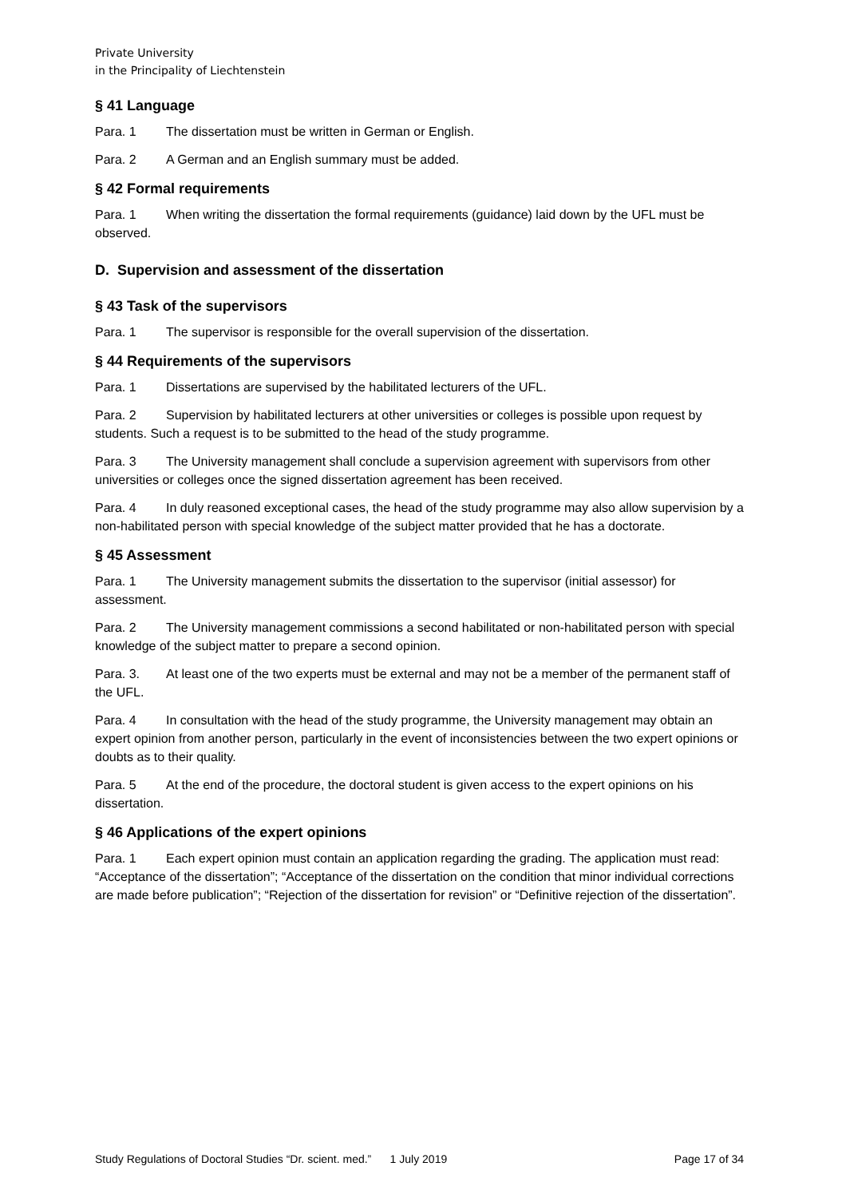Private University
in the Principality of Liechtenstein
§ 41 Language
Para. 1 The dissertation must be written in German or English.
Para. 2 A German and an English summary must be added.
§ 42 Formal requirements
Para. 1 When writing the dissertation the formal requirements (guidance) laid down by the UFL must be observed.
D. Supervision and assessment of the dissertation
§ 43 Task of the supervisors
Para. 1 The supervisor is responsible for the overall supervision of the dissertation.
§ 44 Requirements of the supervisors
Para. 1 Dissertations are supervised by the habilitated lecturers of the UFL.
Para. 2 Supervision by habilitated lecturers at other universities or colleges is possible upon request by students. Such a request is to be submitted to the head of the study programme.
Para. 3 The University management shall conclude a supervision agreement with supervisors from other universities or colleges once the signed dissertation agreement has been received.
Para. 4 In duly reasoned exceptional cases, the head of the study programme may also allow supervision by a non-habilitated person with special knowledge of the subject matter provided that he has a doctorate.
§ 45 Assessment
Para. 1 The University management submits the dissertation to the supervisor (initial assessor) for assessment.
Para. 2 The University management commissions a second habilitated or non-habilitated person with special knowledge of the subject matter to prepare a second opinion.
Para. 3. At least one of the two experts must be external and may not be a member of the permanent staff of the UFL.
Para. 4 In consultation with the head of the study programme, the University management may obtain an expert opinion from another person, particularly in the event of inconsistencies between the two expert opinions or doubts as to their quality.
Para. 5 At the end of the procedure, the doctoral student is given access to the expert opinions on his dissertation.
§ 46 Applications of the expert opinions
Para. 1 Each expert opinion must contain an application regarding the grading. The application must read: “Acceptance of the dissertation”; “Acceptance of the dissertation on the condition that minor individual corrections are made before publication”; “Rejection of the dissertation for revision” or “Definitive rejection of the dissertation”.
Study Regulations of Doctoral Studies “Dr. scient. med.” 1 July 2019 Page 17 of 34